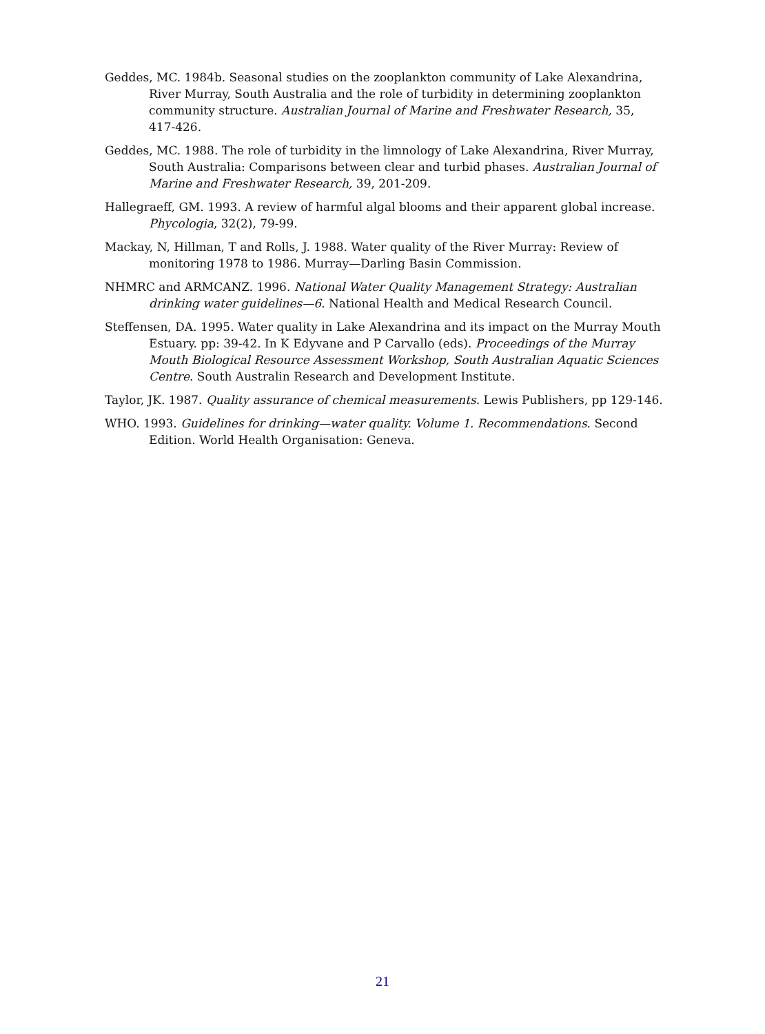Geddes, MC. 1984b. Seasonal studies on the zooplankton community of Lake Alexandrina, River Murray, South Australia and the role of turbidity in determining zooplankton community structure. Australian Journal of Marine and Freshwater Research, 35, 417-426.
Geddes, MC. 1988. The role of turbidity in the limnology of Lake Alexandrina, River Murray, South Australia: Comparisons between clear and turbid phases. Australian Journal of Marine and Freshwater Research, 39, 201-209.
Hallegraeff, GM. 1993. A review of harmful algal blooms and their apparent global increase. Phycologia, 32(2), 79-99.
Mackay, N, Hillman, T and Rolls, J. 1988. Water quality of the River Murray: Review of monitoring 1978 to 1986. Murray—Darling Basin Commission.
NHMRC and ARMCANZ. 1996. National Water Quality Management Strategy: Australian drinking water guidelines—6. National Health and Medical Research Council.
Steffensen, DA. 1995. Water quality in Lake Alexandrina and its impact on the Murray Mouth Estuary. pp: 39-42. In K Edyvane and P Carvallo (eds). Proceedings of the Murray Mouth Biological Resource Assessment Workshop, South Australian Aquatic Sciences Centre. South Australin Research and Development Institute.
Taylor, JK. 1987. Quality assurance of chemical measurements. Lewis Publishers, pp 129-146.
WHO. 1993. Guidelines for drinking—water quality. Volume 1. Recommendations. Second Edition. World Health Organisation: Geneva.
21